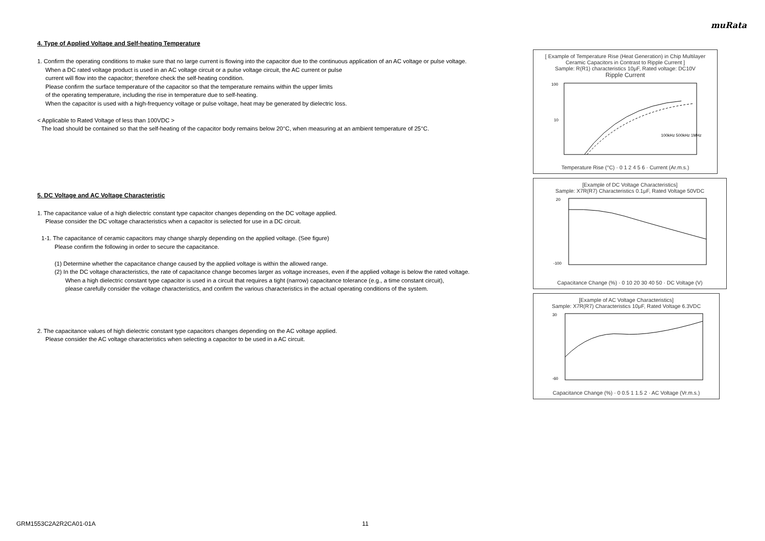muRata
4. Type of Applied Voltage and Self-heating Temperature
1. Confirm the operating conditions to make sure that no large current is flowing into the capacitor due to the continuous application of an AC voltage or pulse voltage.
When a DC rated voltage product is used in an AC voltage circuit or a pulse voltage circuit, the AC current or pulse
current will flow into the capacitor; therefore check the self-heating condition.
Please confirm the surface temperature of the capacitor so that the temperature remains within the upper limits
of the operating temperature, including the rise in temperature due to self-heating.
When the capacitor is used with a high-frequency voltage or pulse voltage, heat may be generated by dielectric loss.
< Applicable to Rated Voltage of less than 100VDC >
The load should be contained so that the self-heating of the capacitor body remains below 20°C, when measuring at an ambient temperature of 25°C.
5. DC Voltage and AC Voltage Characteristic
1. The capacitance value of a high dielectric constant type capacitor changes depending on the DC voltage applied.
Please consider the DC voltage characteristics when a capacitor is selected for use in a DC circuit.
1-1. The capacitance of ceramic capacitors may change sharply depending on the applied voltage. (See figure)
Please confirm the following in order to secure the capacitance.
(1) Determine whether the capacitance change caused by the applied voltage is within the allowed range.
(2) In the DC voltage characteristics, the rate of capacitance change becomes larger as voltage increases, even if the applied voltage is below the rated voltage.
When a high dielectric constant type capacitor is used in a circuit that requires a tight (narrow) capacitance tolerance (e.g., a time constant circuit),
please carefully consider the voltage characteristics, and confirm the various characteristics in the actual operating conditions of the system.
2. The capacitance values of high dielectric constant type capacitors changes depending on the AC voltage applied.
Please consider the AC voltage characteristics when selecting a capacitor to be used in a AC circuit.
[ Example of Temperature Rise (Heat Generation) in Chip Multilayer Ceramic Capacitors in Contrast to Ripple Current ]
Sample: R(R1) characteristics 10μF, Rated voltage: DC10V
Ripple Current
100
10
100kHz 500kHz 1MHz
Temperature Rise (°C) · 0 1 2 4 5 6 · Current (Ar.m.s.)
[Example of DC Voltage Characteristics]
Sample: X7R(R7) Characteristics 0.1μF, Rated Voltage 50VDC
20
-100
Capacitance Change (%) · 0 10 20 30 40 50 · DC Voltage (V)
[Example of AC Voltage Characteristics]
Sample: X7R(R7) Characteristics 10μF, Rated Voltage 6.3VDC
30
-60
Capacitance Change (%) · 0 0.5 1 1.5 2 · AC Voltage (Vr.m.s.)
GRM1553C2A2R2CA01-01A 11